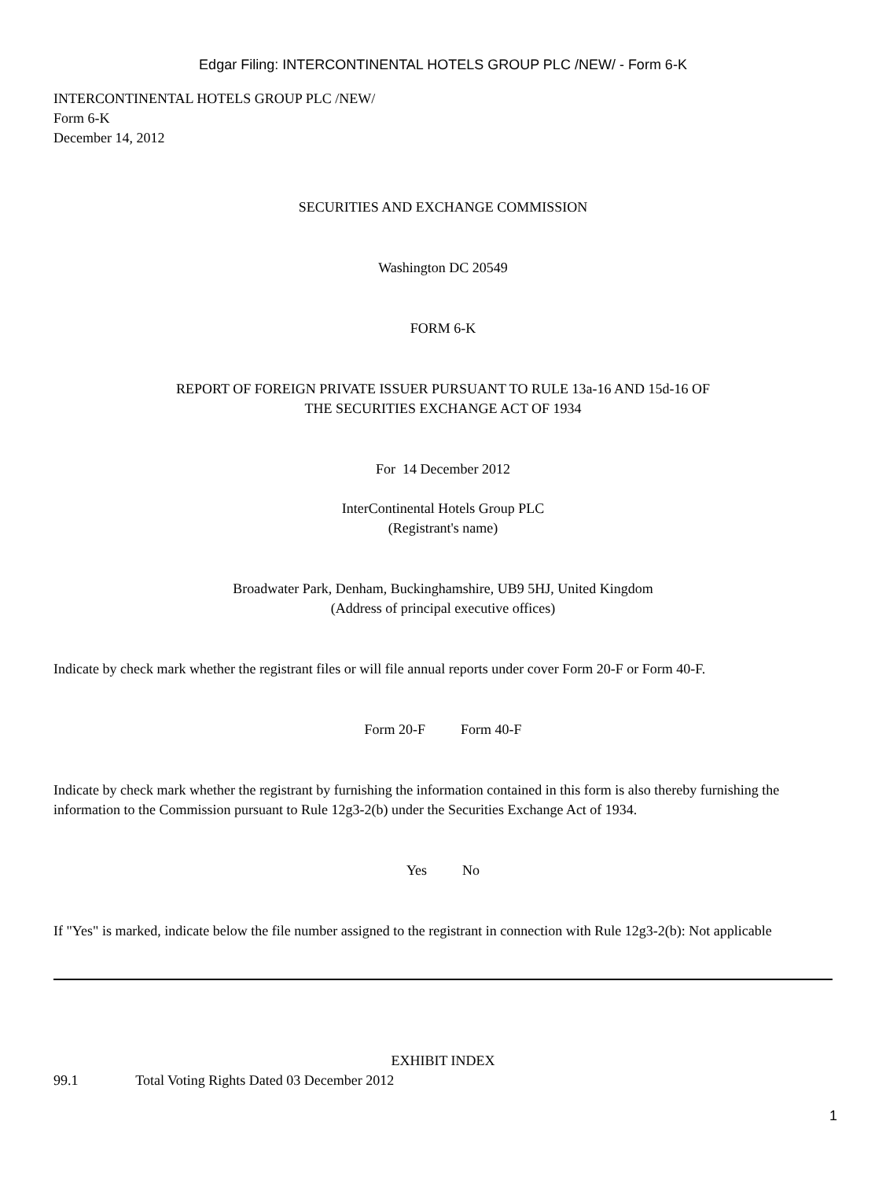Edgar Filing: INTERCONTINENTAL HOTELS GROUP PLC /NEW/ - Form 6-K
INTERCONTINENTAL HOTELS GROUP PLC /NEW/
Form 6-K
December 14, 2012
SECURITIES AND EXCHANGE COMMISSION
Washington DC 20549
FORM 6-K
REPORT OF FOREIGN PRIVATE ISSUER PURSUANT TO RULE 13a-16 AND 15d-16 OF
THE SECURITIES EXCHANGE ACT OF 1934
For 14 December 2012
InterContinental Hotels Group PLC
(Registrant's name)
Broadwater Park, Denham, Buckinghamshire, UB9 5HJ, United Kingdom
(Address of principal executive offices)
Indicate by check mark whether the registrant files or will file annual reports under cover Form 20-F or Form 40-F.
Form 20-F Form 40-F
Indicate by check mark whether the registrant by furnishing the information contained in this form is also thereby furnishing the information to the Commission pursuant to Rule 12g3-2(b) under the Securities Exchange Act of 1934.
Yes No
If "Yes" is marked, indicate below the file number assigned to the registrant in connection with Rule 12g3-2(b): Not applicable
EXHIBIT INDEX
99.1 Total Voting Rights Dated 03 December 2012
1